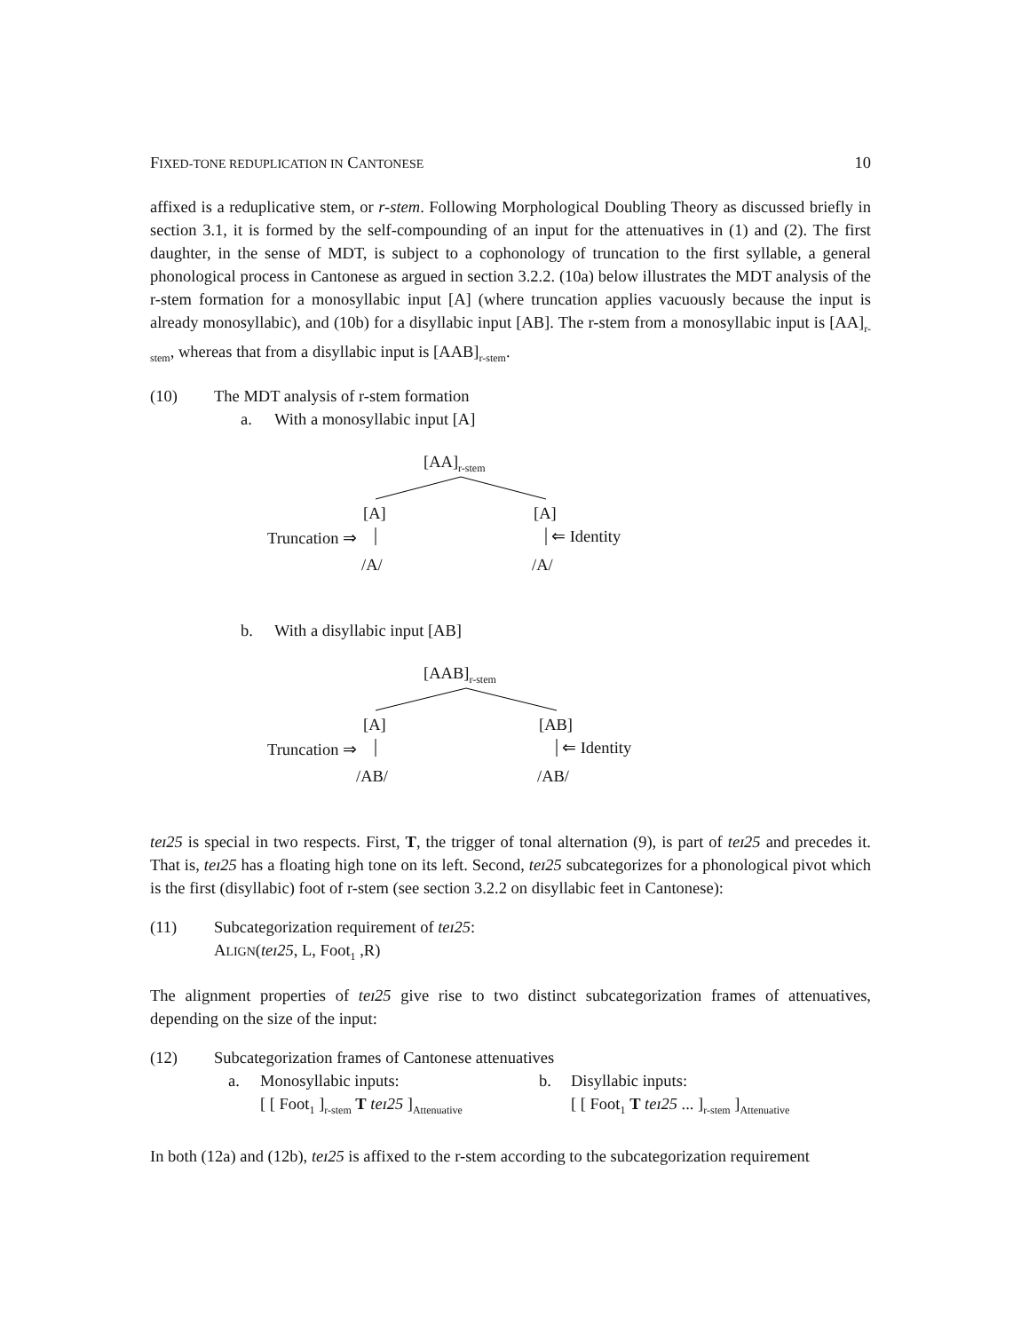FIXED-TONE REDUPLICATION IN CANTONESE 10
affixed is a reduplicative stem, or r-stem. Following Morphological Doubling Theory as discussed briefly in section 3.1, it is formed by the self-compounding of an input for the attenuatives in (1) and (2). The first daughter, in the sense of MDT, is subject to a cophonology of truncation to the first syllable, a general phonological process in Cantonese as argued in section 3.2.2. (10a) below illustrates the MDT analysis of the r-stem formation for a monosyllabic input [A] (where truncation applies vacuously because the input is already monosyllabic), and (10b) for a disyllabic input [AB]. The r-stem from a monosyllabic input is [AA]<sub>r-stem</sub>, whereas that from a disyllabic input is [AAB]<sub>r-stem</sub>.
(10) The MDT analysis of r-stem formation
a. With a monosyllabic input [A]
[AA]<sub>r-stem</sub>
[A] [A]
Truncation ⇒ ⇐ Identity
/A/ /A/
b. With a disyllabic input [AB]
[AAB]<sub>r-stem</sub>
[A] [AB]
Truncation ⇒ ⇐ Identity
/AB/ /AB/
teɪ25 is special in two respects. First, T, the trigger of tonal alternation (9), is part of teɪ25 and precedes it. That is, teɪ25 has a floating high tone on its left. Second, teɪ25 subcategorizes for a phonological pivot which is the first (disyllabic) foot of r-stem (see section 3.2.2 on disyllabic feet in Cantonese):
(11) Subcategorization requirement of teɪ25:
ALIGN(teɪ25, L, Foot<sub>1</sub> ,R)
The alignment properties of teɪ25 give rise to two distinct subcategorization frames of attenuatives, depending on the size of the input:
(12) Subcategorization frames of Cantonese attenuatives
a. Monosyllabic inputs:
[ [ Foot<sub>1</sub> ]<sub>r-stem</sub> T teɪ25 ]<sub>Attenuative</sub>
b. Disyllabic inputs:
[ [ Foot<sub>1</sub> T teɪ25 ... ]<sub>r-stem</sub> ]<sub>Attenuative</sub>
In both (12a) and (12b), teɪ25 is affixed to the r-stem according to the subcategorization requirement